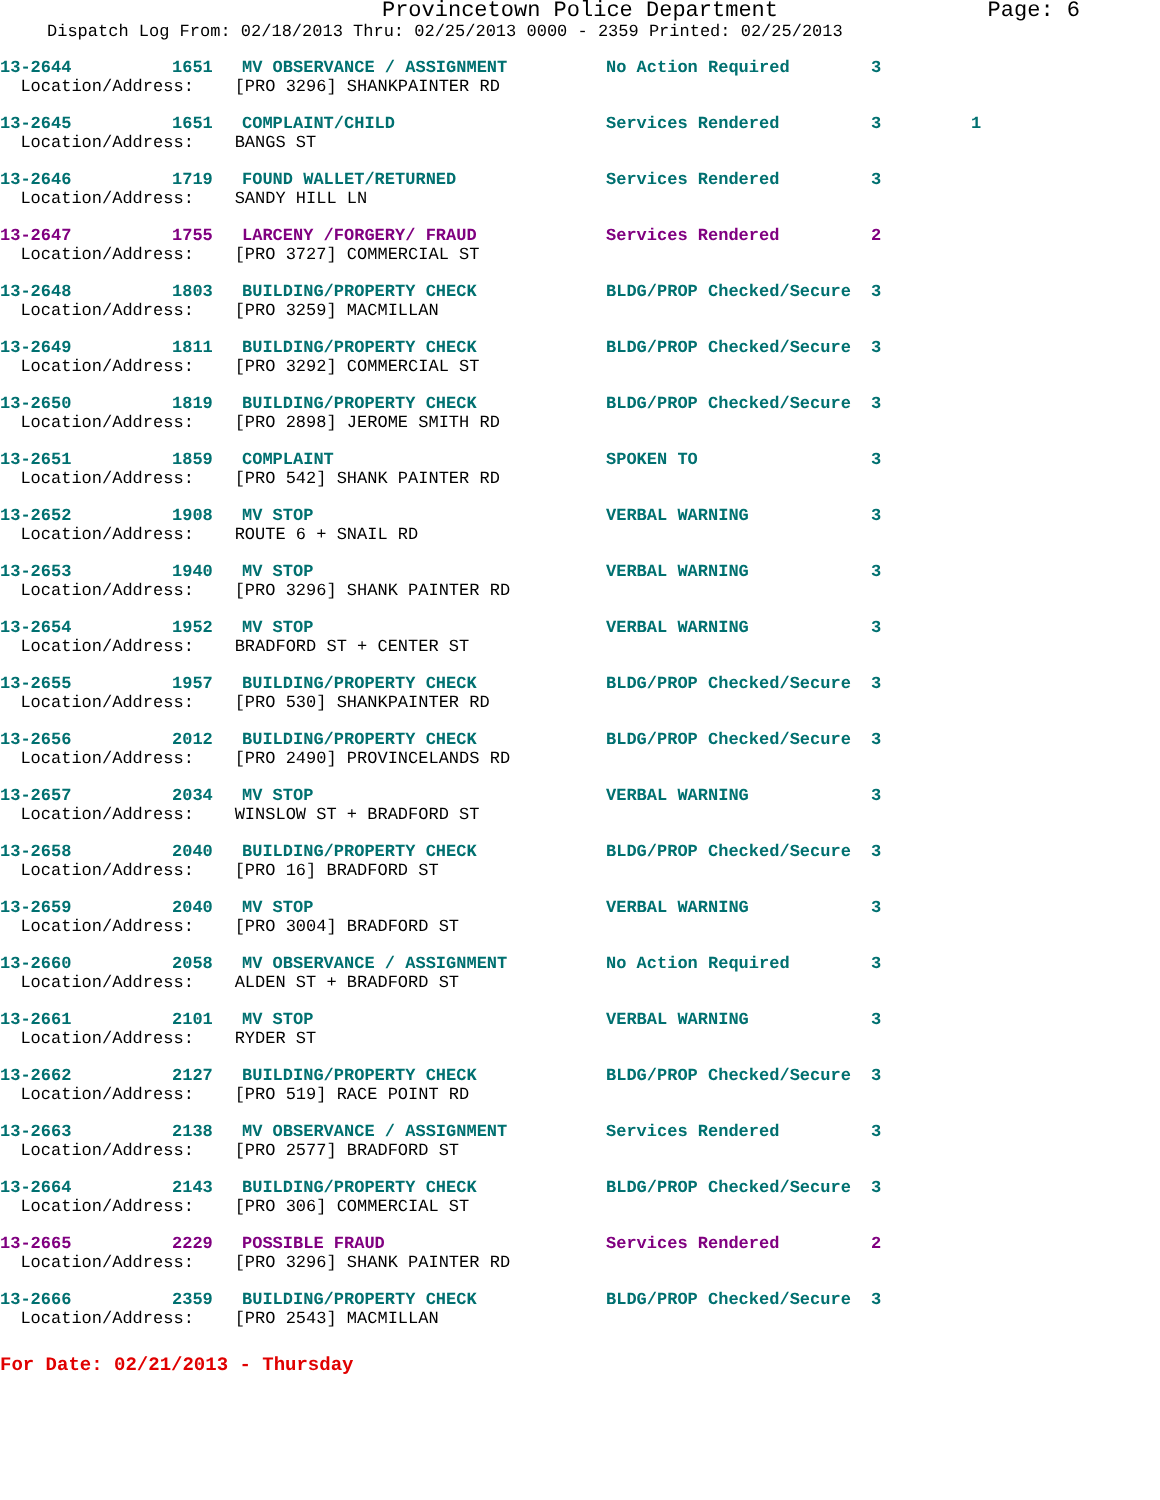Provincetown Police Department Page: 6
Dispatch Log From: 02/18/2013 Thru: 02/25/2013 0000 - 2359 Printed: 02/25/2013
| 13-2644 | 1651 | MV OBSERVANCE / ASSIGNMENT | No Action Required | 3 | |
| Location/Address: [PRO 3296] SHANKPAINTER RD | | | | | |
| 13-2645 | 1651 | COMPLAINT/CHILD | Services Rendered | 3 | 1 |
| Location/Address: BANGS ST | | | | | |
| 13-2646 | 1719 | FOUND WALLET/RETURNED | Services Rendered | 3 | |
| Location/Address: SANDY HILL LN | | | | | |
| 13-2647 | 1755 | LARCENY /FORGERY/ FRAUD | Services Rendered | 2 | |
| Location/Address: [PRO 3727] COMMERCIAL ST | | | | | |
| 13-2648 | 1803 | BUILDING/PROPERTY CHECK | BLDG/PROP Checked/Secure | 3 | |
| Location/Address: [PRO 3259] MACMILLAN | | | | | |
| 13-2649 | 1811 | BUILDING/PROPERTY CHECK | BLDG/PROP Checked/Secure | 3 | |
| Location/Address: [PRO 3292] COMMERCIAL ST | | | | | |
| 13-2650 | 1819 | BUILDING/PROPERTY CHECK | BLDG/PROP Checked/Secure | 3 | |
| Location/Address: [PRO 2898] JEROME SMITH RD | | | | | |
| 13-2651 | 1859 | COMPLAINT | SPOKEN TO | 3 | |
| Location/Address: [PRO 542] SHANK PAINTER RD | | | | | |
| 13-2652 | 1908 | MV STOP | VERBAL WARNING | 3 | |
| Location/Address: ROUTE 6 + SNAIL RD | | | | | |
| 13-2653 | 1940 | MV STOP | VERBAL WARNING | 3 | |
| Location/Address: [PRO 3296] SHANK PAINTER RD | | | | | |
| 13-2654 | 1952 | MV STOP | VERBAL WARNING | 3 | |
| Location/Address: BRADFORD ST + CENTER ST | | | | | |
| 13-2655 | 1957 | BUILDING/PROPERTY CHECK | BLDG/PROP Checked/Secure | 3 | |
| Location/Address: [PRO 530] SHANKPAINTER RD | | | | | |
| 13-2656 | 2012 | BUILDING/PROPERTY CHECK | BLDG/PROP Checked/Secure | 3 | |
| Location/Address: [PRO 2490] PROVINCELANDS RD | | | | | |
| 13-2657 | 2034 | MV STOP | VERBAL WARNING | 3 | |
| Location/Address: WINSLOW ST + BRADFORD ST | | | | | |
| 13-2658 | 2040 | BUILDING/PROPERTY CHECK | BLDG/PROP Checked/Secure | 3 | |
| Location/Address: [PRO 16] BRADFORD ST | | | | | |
| 13-2659 | 2040 | MV STOP | VERBAL WARNING | 3 | |
| Location/Address: [PRO 3004] BRADFORD ST | | | | | |
| 13-2660 | 2058 | MV OBSERVANCE / ASSIGNMENT | No Action Required | 3 | |
| Location/Address: ALDEN ST + BRADFORD ST | | | | | |
| 13-2661 | 2101 | MV STOP | VERBAL WARNING | 3 | |
| Location/Address: RYDER ST | | | | | |
| 13-2662 | 2127 | BUILDING/PROPERTY CHECK | BLDG/PROP Checked/Secure | 3 | |
| Location/Address: [PRO 519] RACE POINT RD | | | | | |
| 13-2663 | 2138 | MV OBSERVANCE / ASSIGNMENT | Services Rendered | 3 | |
| Location/Address: [PRO 2577] BRADFORD ST | | | | | |
| 13-2664 | 2143 | BUILDING/PROPERTY CHECK | BLDG/PROP Checked/Secure | 3 | |
| Location/Address: [PRO 306] COMMERCIAL ST | | | | | |
| 13-2665 | 2229 | POSSIBLE FRAUD | Services Rendered | 2 | |
| Location/Address: [PRO 3296] SHANK PAINTER RD | | | | | |
| 13-2666 | 2359 | BUILDING/PROPERTY CHECK | BLDG/PROP Checked/Secure | 3 | |
| Location/Address: [PRO 2543] MACMILLAN | | | | | |
For Date: 02/21/2013 - Thursday